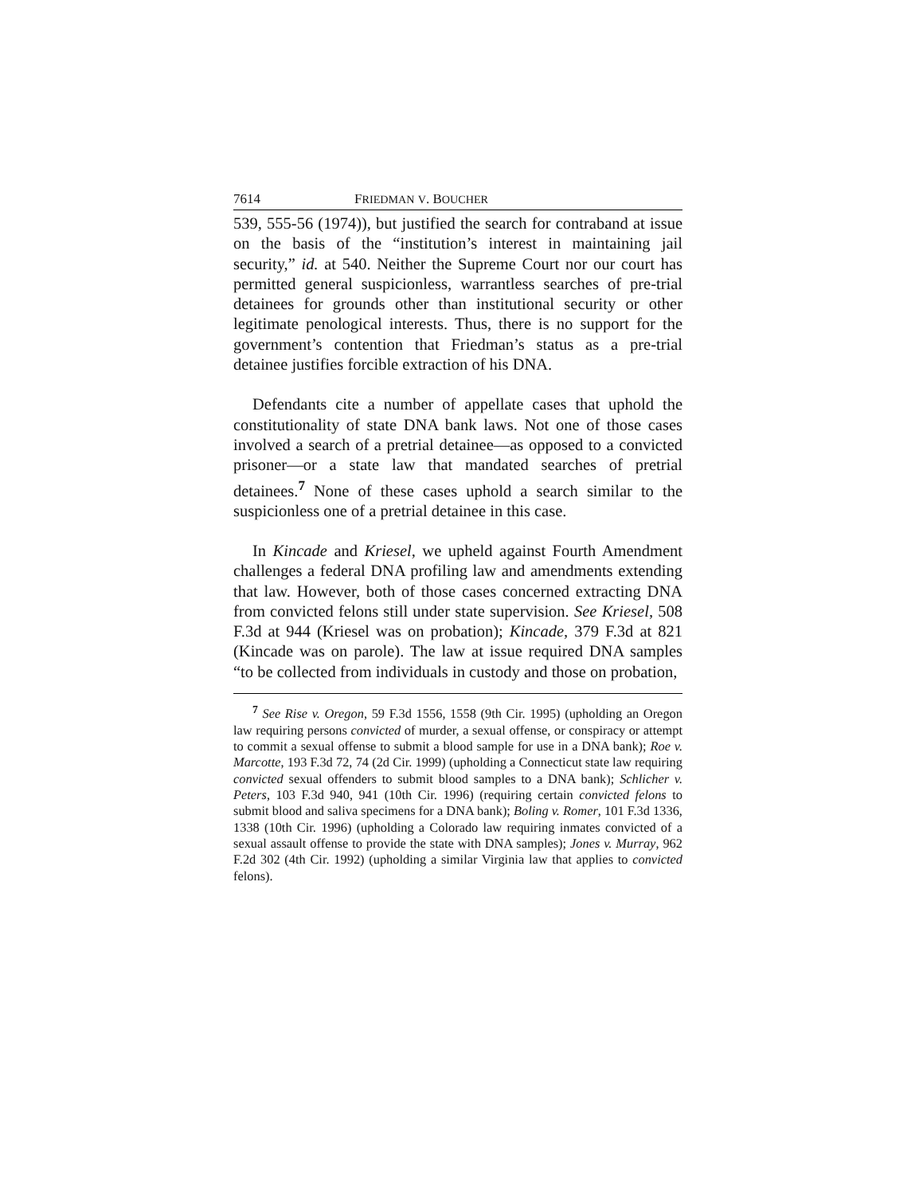7614 FRIEDMAN V. BOUCHER
539, 555-56 (1974)), but justified the search for contraband at issue on the basis of the “institution’s interest in maintaining jail security,” id. at 540. Neither the Supreme Court nor our court has permitted general suspicionless, warrantless searches of pre-trial detainees for grounds other than institutional security or other legitimate penological interests. Thus, there is no support for the government’s contention that Friedman’s status as a pre-trial detainee justifies forcible extraction of his DNA.
Defendants cite a number of appellate cases that uphold the constitutionality of state DNA bank laws. Not one of those cases involved a search of a pretrial detainee—as opposed to a convicted prisoner—or a state law that mandated searches of pretrial detainees.<sup>7</sup> None of these cases uphold a search similar to the suspicionless one of a pretrial detainee in this case.
In Kincade and Kriesel, we upheld against Fourth Amendment challenges a federal DNA profiling law and amendments extending that law. However, both of those cases concerned extracting DNA from convicted felons still under state supervision. See Kriesel, 508 F.3d at 944 (Kriesel was on probation); Kincade, 379 F.3d at 821 (Kincade was on parole). The law at issue required DNA samples “to be collected from individuals in custody and those on probation,
<sup>7</sup> See Rise v. Oregon, 59 F.3d 1556, 1558 (9th Cir. 1995) (upholding an Oregon law requiring persons convicted of murder, a sexual offense, or conspiracy or attempt to commit a sexual offense to submit a blood sample for use in a DNA bank); Roe v. Marcotte, 193 F.3d 72, 74 (2d Cir. 1999) (upholding a Connecticut state law requiring convicted sexual offenders to submit blood samples to a DNA bank); Schlicher v. Peters, 103 F.3d 940, 941 (10th Cir. 1996) (requiring certain convicted felons to submit blood and saliva specimens for a DNA bank); Boling v. Romer, 101 F.3d 1336, 1338 (10th Cir. 1996) (upholding a Colorado law requiring inmates convicted of a sexual assault offense to provide the state with DNA samples); Jones v. Murray, 962 F.2d 302 (4th Cir. 1992) (upholding a similar Virginia law that applies to convicted felons).